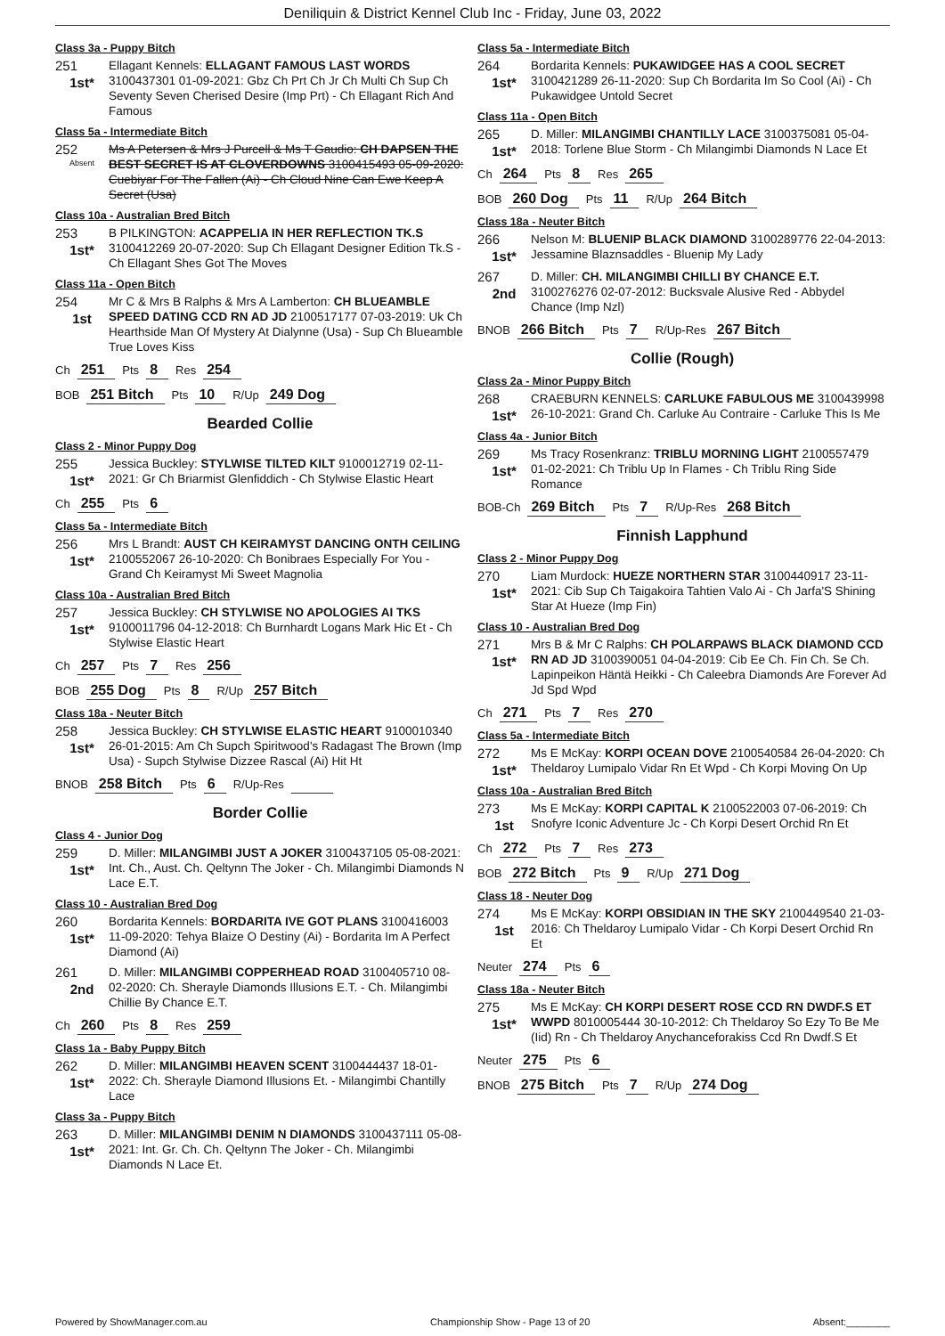Deniliquin & District Kennel Club Inc - Friday, June 03, 2022
Class 3a - Puppy Bitch
251
1st*
Ellagant Kennels: ELLAGANT FAMOUS LAST WORDS 3100437301 01-09-2021: Gbz Ch Prt Ch Jr Ch Multi Ch Sup Ch Seventy Seven Cherised Desire (Imp Prt) - Ch Ellagant Rich And Famous
Class 5a - Intermediate Bitch
252
Absent
Ms A Petersen & Mrs J Purcell & Ms T Gaudio: CH DAPSEN THE BEST SECRET IS AT CLOVERDOWNS 3100415493 05-09-2020: Cuebiyar For The Fallen (Ai) - Ch Cloud Nine Can Ewe Keep A Secret (Usa)
Class 10a - Australian Bred Bitch
253
1st*
B PILKINGTON: ACAPPELIA IN HER REFLECTION TK.S 3100412269 20-07-2020: Sup Ch Ellagant Designer Edition Tk.S - Ch Ellagant Shes Got The Moves
Class 11a - Open Bitch
254
1st
Mr C & Mrs B Ralphs & Mrs A Lamberton: CH BLUEAMBLE SPEED DATING CCD RN AD JD 2100517177 07-03-2019: Uk Ch Hearthside Man Of Mystery At Dialynne (Usa) - Sup Ch Blueamble True Loves Kiss
Ch 251 Pts 8 Res 254
BOB 251 Bitch Pts 10 R/Up 249 Dog
Bearded Collie
Class 2 - Minor Puppy Dog
255
1st*
Jessica Buckley: STYLWISE TILTED KILT 9100012719 02-11-2021: Gr Ch Briarmist Glenfiddich - Ch Stylwise Elastic Heart
Ch 255 Pts 6
Class 5a - Intermediate Bitch
256
1st*
Mrs L Brandt: AUST CH KEIRAMYST DANCING ONTH CEILING 2100552067 26-10-2020: Ch Bonibraes Especially For You - Grand Ch Keiramyst Mi Sweet Magnolia
Class 10a - Australian Bred Bitch
257
1st*
Jessica Buckley: CH STYLWISE NO APOLOGIES AI TKS 9100011796 04-12-2018: Ch Burnhardt Logans Mark Hic Et - Ch Stylwise Elastic Heart
Ch 257 Pts 7 Res 256
BOB 255 Dog Pts 8 R/Up 257 Bitch
Class 18a - Neuter Bitch
258
1st*
Jessica Buckley: CH STYLWISE ELASTIC HEART 9100010340 26-01-2015: Am Ch Supch Spiritwood's Radagast The Brown (Imp Usa) - Supch Stylwise Dizzee Rascal (Ai) Hit Ht
BNOB 258 Bitch Pts 6 R/Up-Res
Border Collie
Class 4 - Junior Dog
259
1st*
D. Miller: MILANGIMBI JUST A JOKER 3100437105 05-08-2021: Int. Ch., Aust. Ch. Qeltynn The Joker - Ch. Milangimbi Diamonds N Lace E.T.
Class 10 - Australian Bred Dog
260
1st*
Bordarita Kennels: BORDARITA IVE GOT PLANS 3100416003 11-09-2020: Tehya Blaize O Destiny (Ai) - Bordarita Im A Perfect Diamond (Ai)
261
2nd
D. Miller: MILANGIMBI COPPERHEAD ROAD 3100405710 08-02-2020: Ch. Sherayle Diamonds Illusions E.T. - Ch. Milangimbi Chillie By Chance E.T.
Ch 260 Pts 8 Res 259
Class 1a - Baby Puppy Bitch
262
1st*
D. Miller: MILANGIMBI HEAVEN SCENT 3100444437 18-01-2022: Ch. Sherayle Diamond Illusions Et. - Milangimbi Chantilly Lace
Class 3a - Puppy Bitch
263
1st*
D. Miller: MILANGIMBI DENIM N DIAMONDS 3100437111 05-08-2021: Int. Gr. Ch. Ch. Qeltynn The Joker - Ch. Milangimbi Diamonds N Lace Et.
Class 5a - Intermediate Bitch
264
1st*
Bordarita Kennels: PUKAWIDGEE HAS A COOL SECRET 3100421289 26-11-2020: Sup Ch Bordarita Im So Cool (Ai) - Ch Pukawidgee Untold Secret
Class 11a - Open Bitch
265
1st*
D. Miller: MILANGIMBI CHANTILLY LACE 3100375081 05-04-2018: Torlene Blue Storm - Ch Milangimbi Diamonds N Lace Et
Ch 264 Pts 8 Res 265
BOB 260 Dog Pts 11 R/Up 264 Bitch
Class 18a - Neuter Bitch
266
1st*
Nelson M: BLUENIP BLACK DIAMOND 3100289776 22-04-2013: Jessamine Blaznsaddles - Bluenip My Lady
267
2nd
D. Miller: CH. MILANGIMBI CHILLI BY CHANCE E.T. 3100276276 02-07-2012: Bucksvale Alusive Red - Abbydel Chance (Imp Nzl)
BNOB 266 Bitch Pts 7 R/Up-Res 267 Bitch
Collie (Rough)
Class 2a - Minor Puppy Bitch
268
1st*
CRAEBURN KENNELS: CARLUKE FABULOUS ME 3100439998 26-10-2021: Grand Ch. Carluke Au Contraire - Carluke This Is Me
Class 4a - Junior Bitch
269
1st*
Ms Tracy Rosenkranz: TRIBLU MORNING LIGHT 2100557479 01-02-2021: Ch Triblu Up In Flames - Ch Triblu Ring Side Romance
BOB-Ch 269 Bitch Pts 7 R/Up-Res 268 Bitch
Finnish Lapphund
Class 2 - Minor Puppy Dog
270
1st*
Liam Murdock: HUEZE NORTHERN STAR 3100440917 23-11-2021: Cib Sup Ch Taigakoira Tahtien Valo Ai - Ch Jarfa'S Shining Star At Hueze (Imp Fin)
Class 10 - Australian Bred Dog
271
1st*
Mrs B & Mr C Ralphs: CH POLARPAWS BLACK DIAMOND CCD RN AD JD 3100390051 04-04-2019: Cib Ee Ch. Fin Ch. Se Ch. Lapinpeikon Häntä Heikki - Ch Caleebra Diamonds Are Forever Ad Jd Spd Wpd
Ch 271 Pts 7 Res 270
Class 5a - Intermediate Bitch
272
1st*
Ms E McKay: KORPI OCEAN DOVE 2100540584 26-04-2020: Ch Theldaroy Lumipalo Vidar Rn Et Wpd - Ch Korpi Moving On Up
Class 10a - Australian Bred Bitch
273
1st
Ms E McKay: KORPI CAPITAL K 2100522003 07-06-2019: Ch Snofyre Iconic Adventure Jc - Ch Korpi Desert Orchid Rn Et
Ch 272 Pts 7 Res 273
BOB 272 Bitch Pts 9 R/Up 271 Dog
Class 18 - Neuter Dog
274
1st
Ms E McKay: KORPI OBSIDIAN IN THE SKY 2100449540 21-03-2016: Ch Theldaroy Lumipalo Vidar - Ch Korpi Desert Orchid Rn Et
Neuter 274 Pts 6
Class 18a - Neuter Bitch
275
1st*
Ms E McKay: CH KORPI DESERT ROSE CCD RN DWDF.S ET WWPD 8010005444 30-10-2012: Ch Theldaroy So Ezy To Be Me (Iid) Rn - Ch Theldaroy Anychanceforakiss Ccd Rn Dwdf.S Et
Neuter 275 Pts 6
BNOB 275 Bitch Pts 7 R/Up 274 Dog
Powered by ShowManager.com.au Championship Show - Page 13 of 20 Absent:________